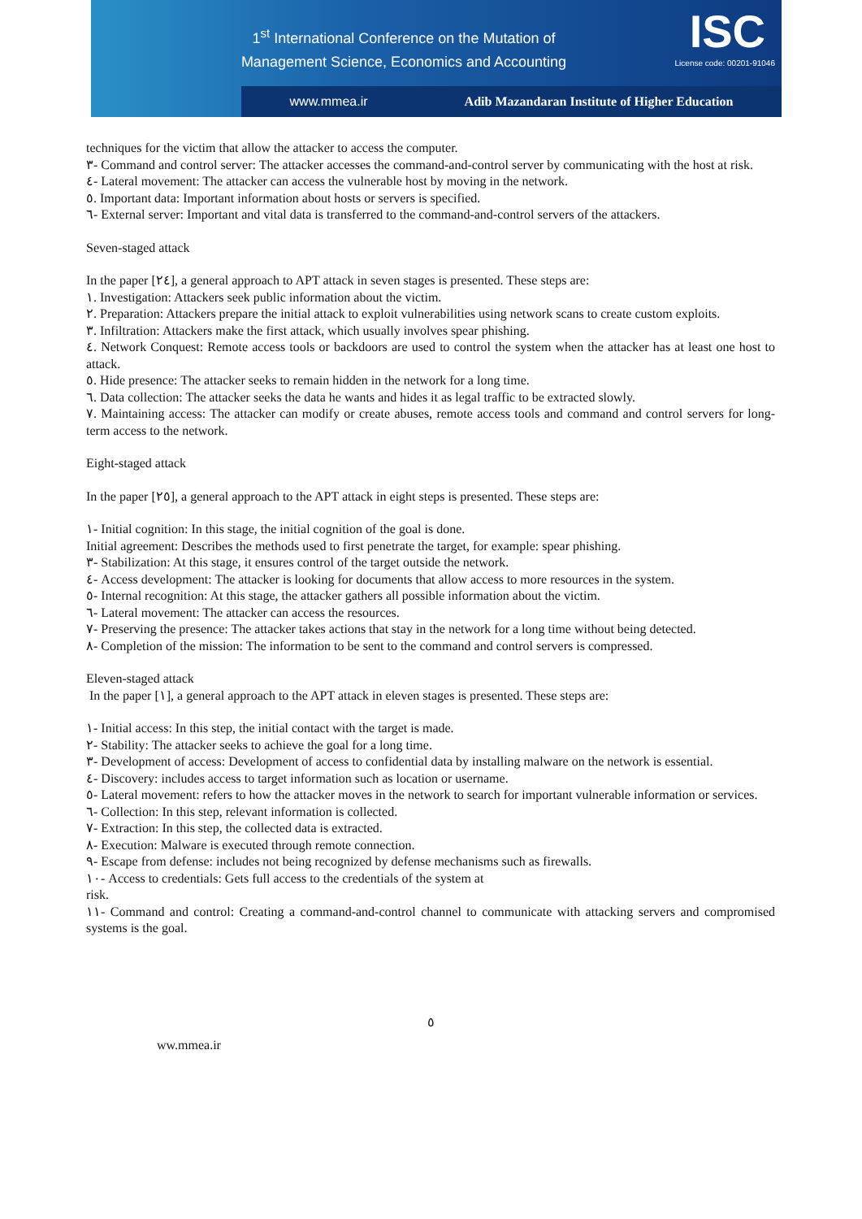1<sup>st</sup> International Conference on the Mutation of
Management Science, Economics and Accounting
ISC
License code: 00201-91046
www.mmea.ir Adib Mazandaran Institute of Higher Education
techniques for the victim that allow the attacker to access the computer.
٣- Command and control server: The attacker accesses the command-and-control server by communicating with the host at risk.
٤- Lateral movement: The attacker can access the vulnerable host by moving in the network.
٥. Important data: Important information about hosts or servers is specified.
٦- External server: Important and vital data is transferred to the command-and-control servers of the attackers.
Seven-staged attack
In the paper [٢٤], a general approach to APT attack in seven stages is presented. These steps are:
١. Investigation: Attackers seek public information about the victim.
٢. Preparation: Attackers prepare the initial attack to exploit vulnerabilities using network scans to create custom exploits.
٣. Infiltration: Attackers make the first attack, which usually involves spear phishing.
٤. Network Conquest: Remote access tools or backdoors are used to control the system when the attacker has at least one host to attack.
٥. Hide presence: The attacker seeks to remain hidden in the network for a long time.
٦. Data collection: The attacker seeks the data he wants and hides it as legal traffic to be extracted slowly.
٧. Maintaining access: The attacker can modify or create abuses, remote access tools and command and control servers for long-term access to the network.
Eight-staged attack
In the paper [٢٥], a general approach to the APT attack in eight steps is presented. These steps are:
١- Initial cognition: In this stage, the initial cognition of the goal is done.
Initial agreement: Describes the methods used to first penetrate the target, for example: spear phishing.
٣- Stabilization: At this stage, it ensures control of the target outside the network.
٤- Access development: The attacker is looking for documents that allow access to more resources in the system.
٥- Internal recognition: At this stage, the attacker gathers all possible information about the victim.
٦- Lateral movement: The attacker can access the resources.
٧- Preserving the presence: The attacker takes actions that stay in the network for a long time without being detected.
٨- Completion of the mission: The information to be sent to the command and control servers is compressed.
Eleven-staged attack
In the paper [١], a general approach to the APT attack in eleven stages is presented. These steps are:
١- Initial access: In this step, the initial contact with the target is made.
٢- Stability: The attacker seeks to achieve the goal for a long time.
٣- Development of access: Development of access to confidential data by installing malware on the network is essential.
٤- Discovery: includes access to target information such as location or username.
٥- Lateral movement: refers to how the attacker moves in the network to search for important vulnerable information or services.
٦- Collection: In this step, relevant information is collected.
٧- Extraction: In this step, the collected data is extracted.
٨- Execution: Malware is executed through remote connection.
٩- Escape from defense: includes not being recognized by defense mechanisms such as firewalls.
١٠- Access to credentials: Gets full access to the credentials of the system at
risk.
١١- Command and control: Creating a command-and-control channel to communicate with attacking servers and compromised systems is the goal.
٥
ww.mmea.ir